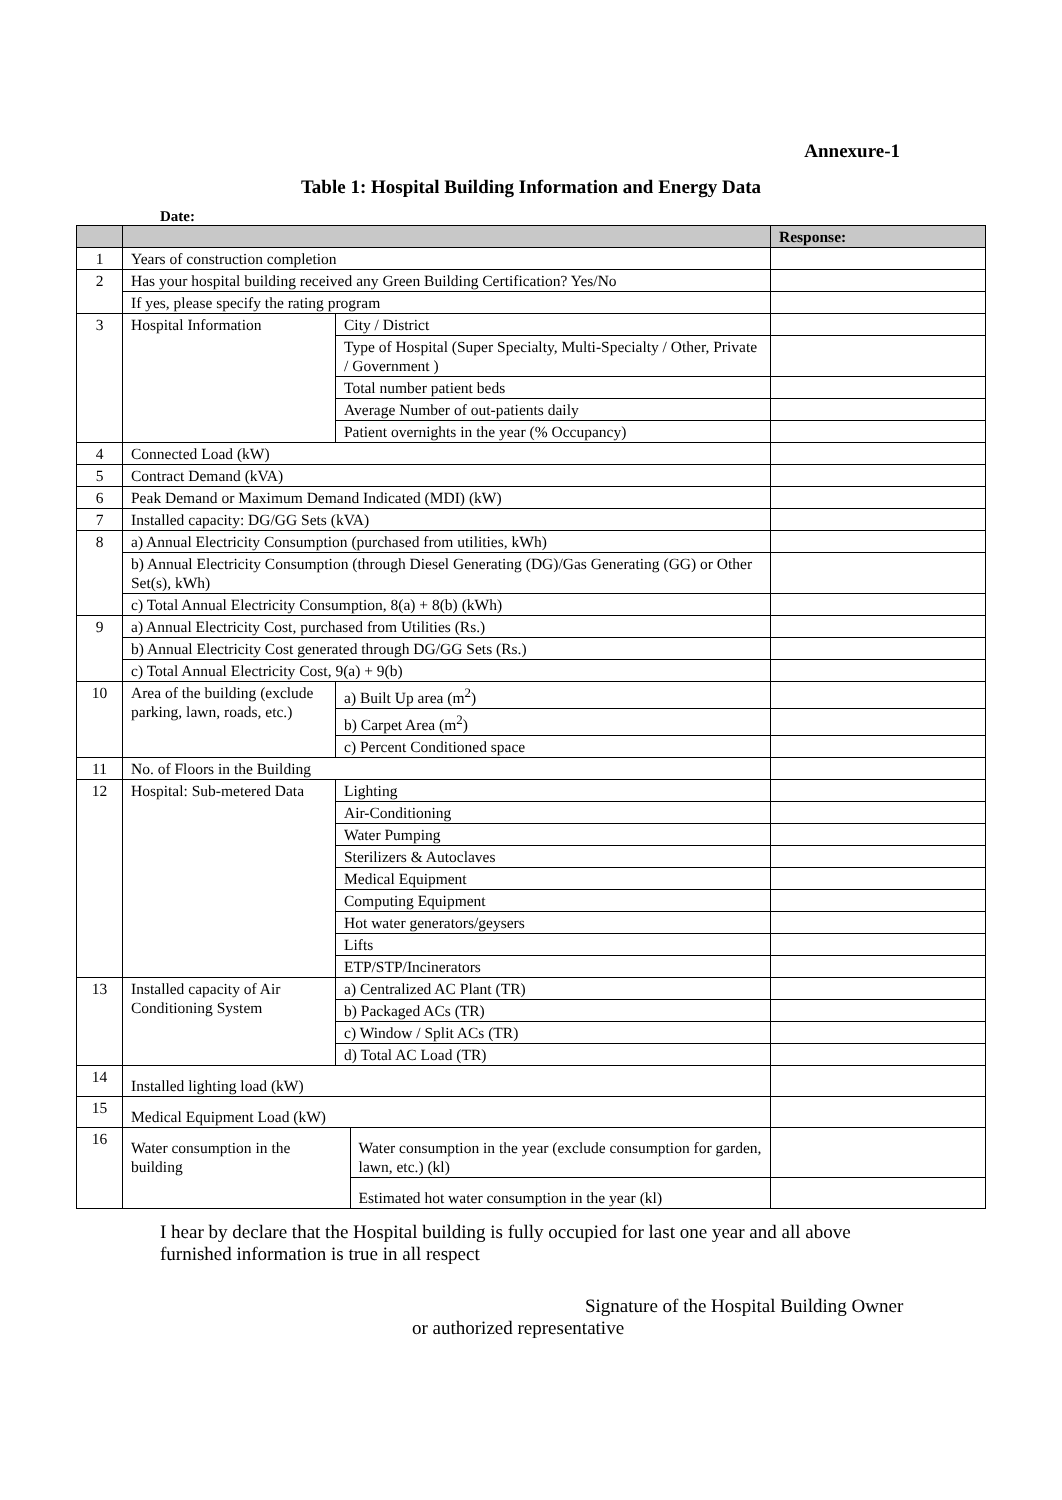Annexure-1
Table 1: Hospital Building Information and Energy Data
Date:
| | | | | Response: |
| --- | --- | --- | --- | --- |
| 1 | Years of construction completion | | | |
| 2 | Has your hospital building received any Green Building Certification? Yes/No | | | |
| | If yes, please specify the rating program | | | |
| 3 | Hospital Information | City / District | | |
| | | Type of Hospital (Super Specialty, Multi-Specialty / Other, Private / Government ) | | |
| | | Total number patient beds | | |
| | | Average Number of out-patients daily | | |
| | | Patient overnights in the year (% Occupancy) | | |
| 4 | Connected Load (kW) | | | |
| 5 | Contract Demand (kVA) | | | |
| 6 | Peak Demand or Maximum Demand Indicated (MDI) (kW) | | | |
| 7 | Installed capacity: DG/GG Sets (kVA) | | | |
| 8 | a) Annual Electricity Consumption (purchased from utilities, kWh) | | | |
| | b) Annual Electricity Consumption (through Diesel Generating (DG)/Gas Generating (GG) or Other Set(s), kWh) | | | |
| | c) Total Annual Electricity Consumption, 8(a) + 8(b) (kWh) | | | |
| 9 | a) Annual Electricity Cost, purchased from Utilities (Rs.) | | | |
| | b) Annual Electricity Cost generated through DG/GG Sets (Rs.) | | | |
| | c) Total Annual Electricity Cost, 9(a) + 9(b) | | | |
| 10 | Area of the building (exclude parking, lawn, roads, etc.) | a) Built Up area (m<sup>2</sup>) | | |
| | | b) Carpet Area (m<sup>2</sup>) | | |
| | | c) Percent Conditioned space | | |
| 11 | No. of Floors in the Building | | | |
| 12 | Hospital: Sub-metered Data | Lighting | | |
| | | Air-Conditioning | | |
| | | Water Pumping | | |
| | | Sterilizers & Autoclaves | | |
| | | Medical Equipment | | |
| | | Computing Equipment | | |
| | | Hot water generators/geysers | | |
| | | Lifts | | |
| | | ETP/STP/Incinerators | | |
| 13 | Installed capacity of Air Conditioning System | a) Centralized AC Plant (TR) | | |
| | | b) Packaged ACs (TR) | | |
| | | c) Window / Split ACs (TR) | | |
| | | d) Total AC Load (TR) | | |
| 14 | Installed lighting load (kW) | | | |
| 15 | Medical Equipment Load (kW) | | | |
| 16 | Water consumption in the building | | Water consumption in the year (exclude consumption for garden, lawn, etc.) (kl) | |
| | | | Estimated hot water consumption in the year (kl) | |
I hear by declare that the Hospital building is fully occupied for last one year and all above furnished information is true in all respect
Signature of the Hospital Building Owner
or authorized representative